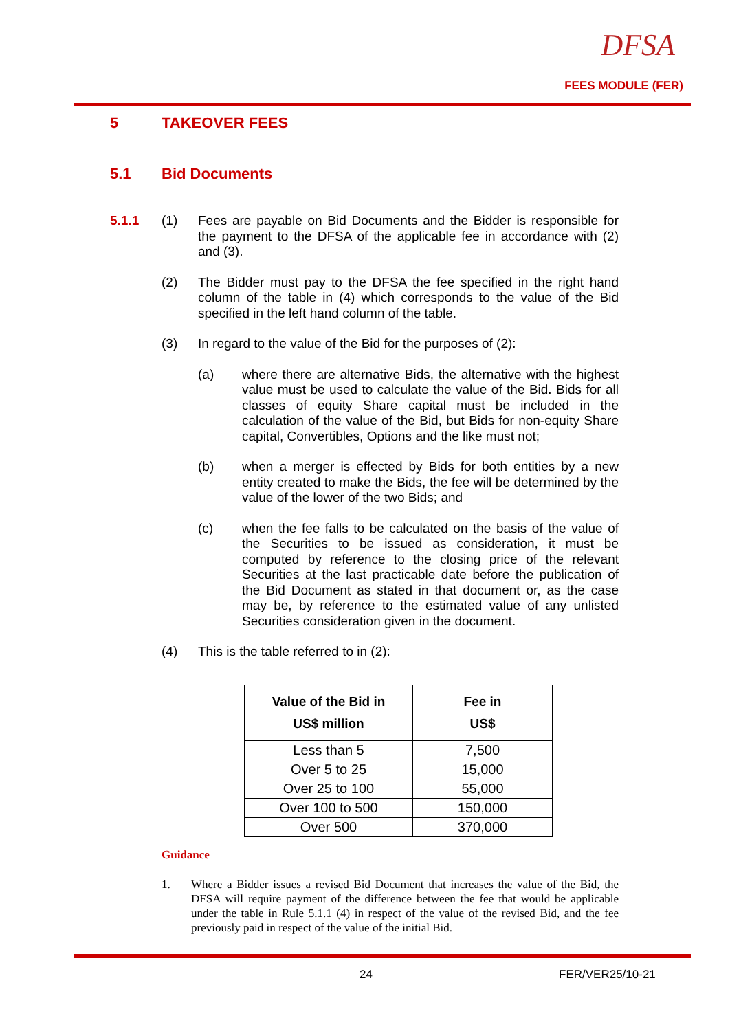DFSA
FEES MODULE (FER)
5 TAKEOVER FEES
5.1 Bid Documents
5.1.1 (1) Fees are payable on Bid Documents and the Bidder is responsible for the payment to the DFSA of the applicable fee in accordance with (2) and (3).
(2) The Bidder must pay to the DFSA the fee specified in the right hand column of the table in (4) which corresponds to the value of the Bid specified in the left hand column of the table.
(3) In regard to the value of the Bid for the purposes of (2):
(a) where there are alternative Bids, the alternative with the highest value must be used to calculate the value of the Bid. Bids for all classes of equity Share capital must be included in the calculation of the value of the Bid, but Bids for non-equity Share capital, Convertibles, Options and the like must not;
(b) when a merger is effected by Bids for both entities by a new entity created to make the Bids, the fee will be determined by the value of the lower of the two Bids; and
(c) when the fee falls to be calculated on the basis of the value of the Securities to be issued as consideration, it must be computed by reference to the closing price of the relevant Securities at the last practicable date before the publication of the Bid Document as stated in that document or, as the case may be, by reference to the estimated value of any unlisted Securities consideration given in the document.
(4) This is the table referred to in (2):
| Value of the Bid in US$ million | Fee in US$ |
| --- | --- |
| Less than 5 | 7,500 |
| Over 5 to 25 | 15,000 |
| Over 25 to 100 | 55,000 |
| Over 100 to 500 | 150,000 |
| Over 500 | 370,000 |
Guidance
1. Where a Bidder issues a revised Bid Document that increases the value of the Bid, the DFSA will require payment of the difference between the fee that would be applicable under the table in Rule 5.1.1 (4) in respect of the value of the revised Bid, and the fee previously paid in respect of the value of the initial Bid.
24 FER/VER25/10-21